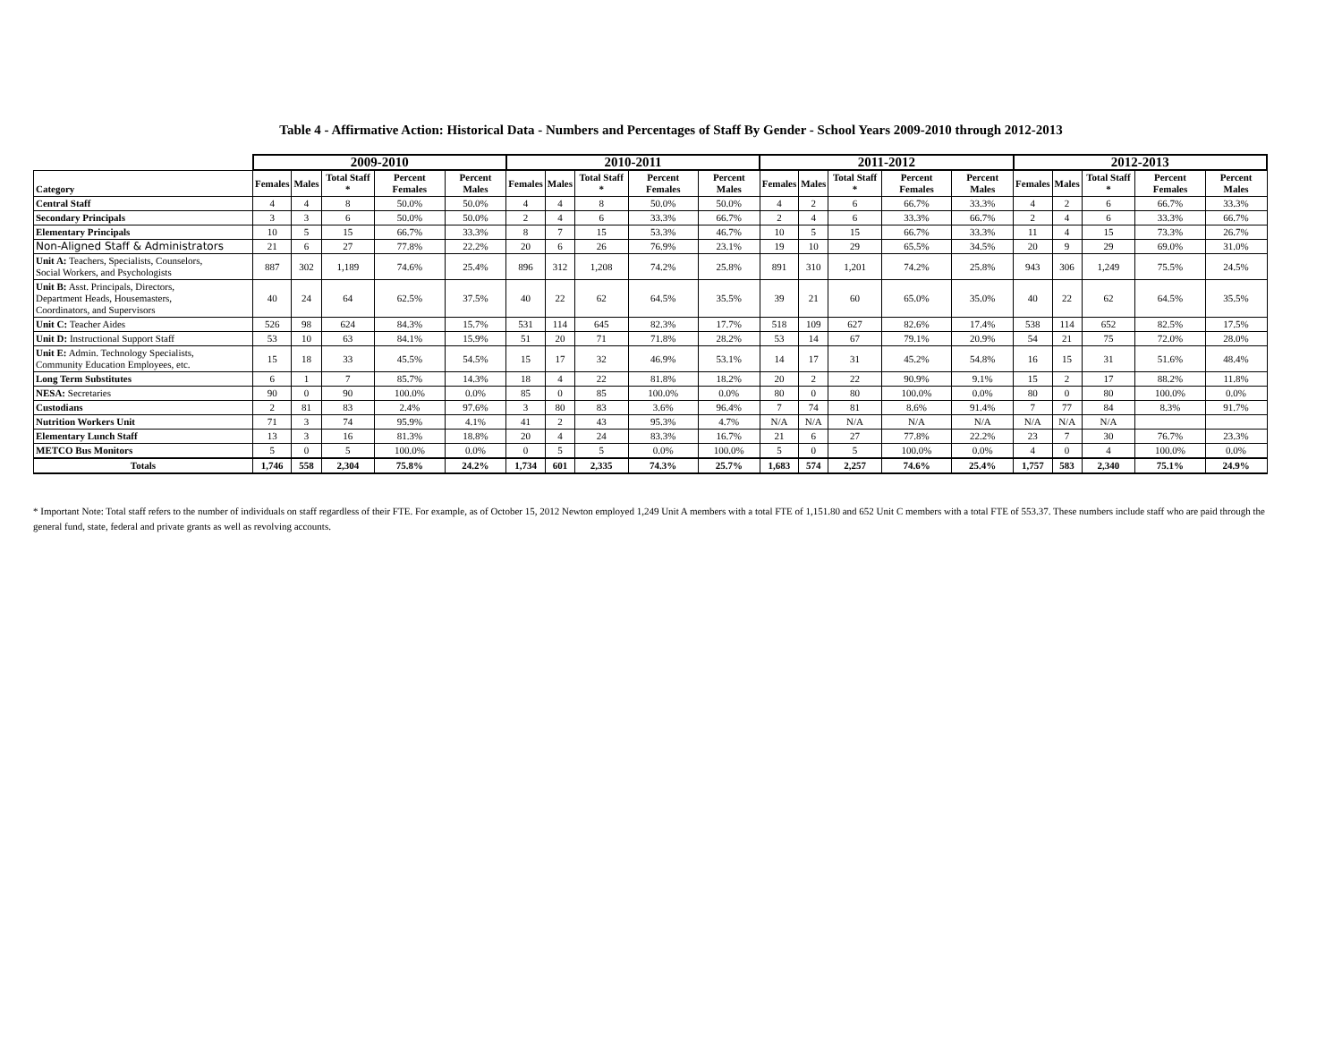Table 4 - Affirmative Action: Historical Data - Numbers and Percentages of Staff By Gender - School Years 2009-2010 through 2012-2013
| | 2009-2010 | | | | | 2010-2011 | | | | | 2011-2012 | | | | | 2012-2013 | | | | |
| --- | --- | --- | --- | --- | --- | --- | --- | --- | --- | --- | --- | --- | --- | --- | --- | --- | --- | --- | --- | --- |
| Category | Females | Males | Total Staff * | Percent Females | Percent Males | Females | Males | Total Staff * | Percent Females | Percent Males | Females | Males | Total Staff * | Percent Females | Percent Males | Females | Males | Total Staff * | Percent Females | Percent Males |
| Central Staff | 4 | 4 | 8 | 50.0% | 50.0% | 4 | 4 | 8 | 50.0% | 50.0% | 4 | 2 | 6 | 66.7% | 33.3% | 4 | 2 | 6 | 66.7% | 33.3% |
| Secondary Principals | 3 | 3 | 6 | 50.0% | 50.0% | 2 | 4 | 6 | 33.3% | 66.7% | 2 | 4 | 6 | 33.3% | 66.7% | 2 | 4 | 6 | 33.3% | 66.7% |
| Elementary Principals | 10 | 5 | 15 | 66.7% | 33.3% | 8 | 7 | 15 | 53.3% | 46.7% | 10 | 5 | 15 | 66.7% | 33.3% | 11 | 4 | 15 | 73.3% | 26.7% |
| Non-Aligned Staff & Administrators | 21 | 6 | 27 | 77.8% | 22.2% | 20 | 6 | 26 | 76.9% | 23.1% | 19 | 10 | 29 | 65.5% | 34.5% | 20 | 9 | 29 | 69.0% | 31.0% |
| Unit A: Teachers, Specialists, Counselors, Social Workers, and Psychologists | 887 | 302 | 1,189 | 74.6% | 25.4% | 896 | 312 | 1,208 | 74.2% | 25.8% | 891 | 310 | 1,201 | 74.2% | 25.8% | 943 | 306 | 1,249 | 75.5% | 24.5% |
| Unit B: Asst. Principals, Directors, Department Heads, Housemasters, Coordinators, and Supervisors | 40 | 24 | 64 | 62.5% | 37.5% | 40 | 22 | 62 | 64.5% | 35.5% | 39 | 21 | 60 | 65.0% | 35.0% | 40 | 22 | 62 | 64.5% | 35.5% |
| Unit C: Teacher Aides | 526 | 98 | 624 | 84.3% | 15.7% | 531 | 114 | 645 | 82.3% | 17.7% | 518 | 109 | 627 | 82.6% | 17.4% | 538 | 114 | 652 | 82.5% | 17.5% |
| Unit D: Instructional Support Staff | 53 | 10 | 63 | 84.1% | 15.9% | 51 | 20 | 71 | 71.8% | 28.2% | 53 | 14 | 67 | 79.1% | 20.9% | 54 | 21 | 75 | 72.0% | 28.0% |
| Unit E: Admin. Technology Specialists, Community Education Employees, etc. | 15 | 18 | 33 | 45.5% | 54.5% | 15 | 17 | 32 | 46.9% | 53.1% | 14 | 17 | 31 | 45.2% | 54.8% | 16 | 15 | 31 | 51.6% | 48.4% |
| Long Term Substitutes | 6 | 1 | 7 | 85.7% | 14.3% | 18 | 4 | 22 | 81.8% | 18.2% | 20 | 2 | 22 | 90.9% | 9.1% | 15 | 2 | 17 | 88.2% | 11.8% |
| NESA: Secretaries | 90 | 0 | 90 | 100.0% | 0.0% | 85 | 0 | 85 | 100.0% | 0.0% | 80 | 0 | 80 | 100.0% | 0.0% | 80 | 0 | 80 | 100.0% | 0.0% |
| Custodians | 2 | 81 | 83 | 2.4% | 97.6% | 3 | 80 | 83 | 3.6% | 96.4% | 7 | 74 | 81 | 8.6% | 91.4% | 7 | 77 | 84 | 8.3% | 91.7% |
| Nutrition Workers Unit | 71 | 3 | 74 | 95.9% | 4.1% | 41 | 2 | 43 | 95.3% | 4.7% | N/A | N/A | N/A | N/A | N/A | N/A | N/A | N/A | | |
| Elementary Lunch Staff | 13 | 3 | 16 | 81.3% | 18.8% | 20 | 4 | 24 | 83.3% | 16.7% | 21 | 6 | 27 | 77.8% | 22.2% | 23 | 7 | 30 | 76.7% | 23.3% |
| METCO Bus Monitors | 5 | 0 | 5 | 100.0% | 0.0% | 0 | 5 | 5 | 0.0% | 100.0% | 5 | 0 | 5 | 100.0% | 0.0% | 4 | 0 | 4 | 100.0% | 0.0% |
| Totals | 1,746 | 558 | 2,304 | 75.8% | 24.2% | 1,734 | 601 | 2,335 | 74.3% | 25.7% | 1,683 | 574 | 2,257 | 74.6% | 25.4% | 1,757 | 583 | 2,340 | 75.1% | 24.9% |
* Important Note: Total staff refers to the number of individuals on staff regardless of their FTE. For example, as of October 15, 2012 Newton employed 1,249 Unit A members with a total FTE of 1,151.80 and 652 Unit C members with a total FTE of 553.37. These numbers include staff who are paid through the general fund, state, federal and private grants as well as revolving accounts.